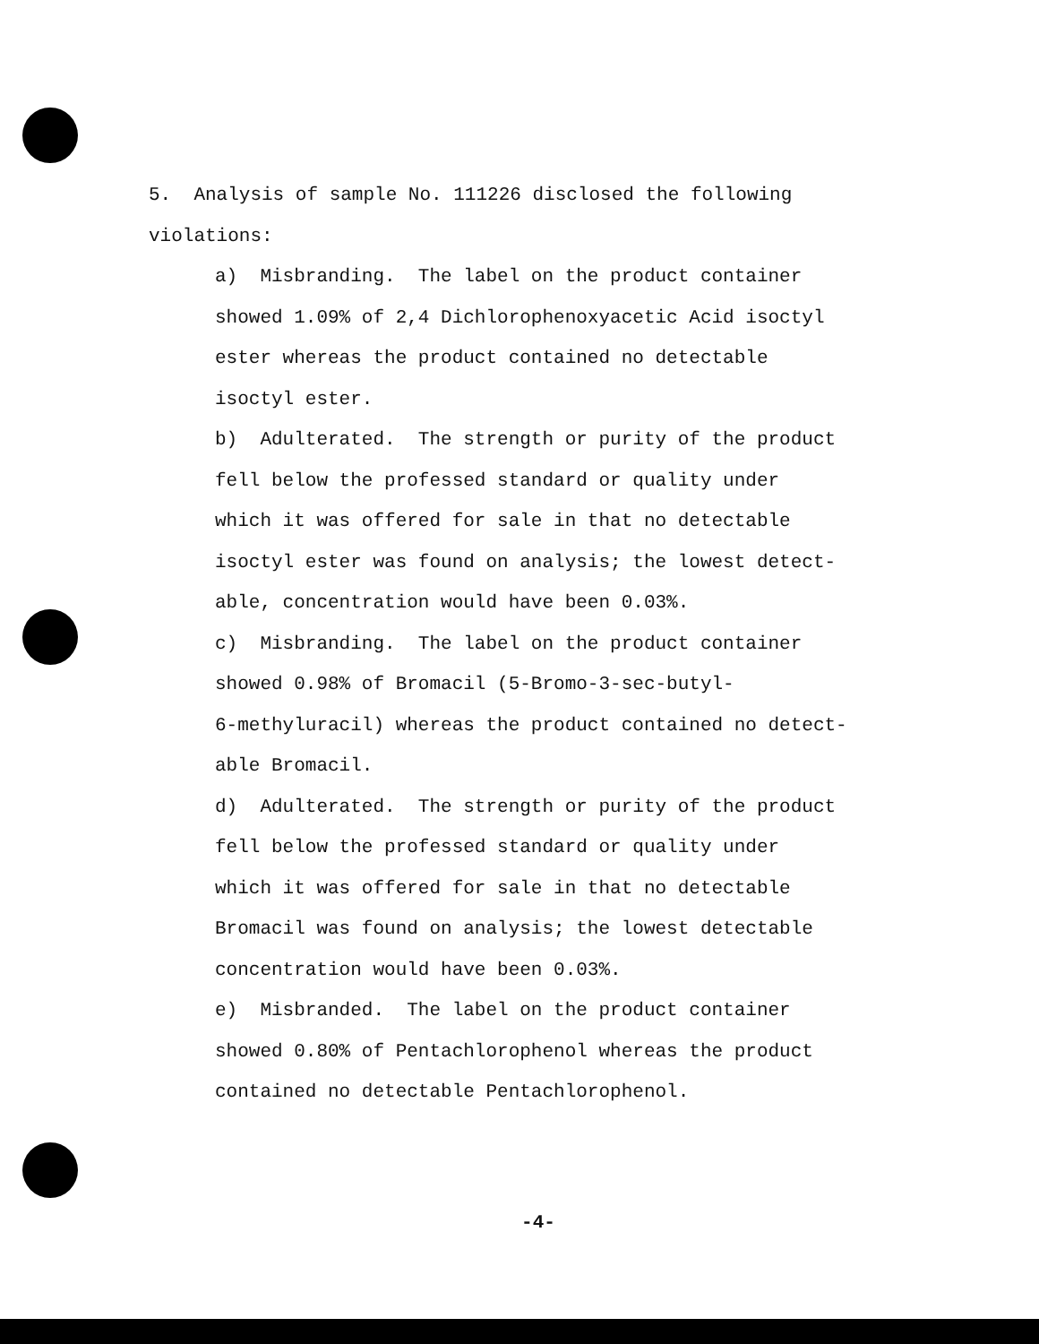5. Analysis of sample No. 111226 disclosed the following
violations:
a) Misbranding. The label on the product container
showed 1.09% of 2,4 Dichlorophenoxyacetic Acid isoctyl
ester whereas the product contained no detectable
isoctyl ester.
b) Adulterated. The strength or purity of the product
fell below the professed standard or quality under
which it was offered for sale in that no detectable
isoctyl ester was found on analysis; the lowest detect-
able, concentration would have been 0.03%.
c) Misbranding. The label on the product container
showed 0.98% of Bromacil (5-Bromo-3-sec-butyl-
6-methyluracil) whereas the product contained no detect-
able Bromacil.
d) Adulterated. The strength or purity of the product
fell below the professed standard or quality under
which it was offered for sale in that no detectable
Bromacil was found on analysis; the lowest detectable
concentration would have been 0.03%.
e) Misbranded. The label on the product container
showed 0.80% of Pentachlorophenol whereas the product
contained no detectable Pentachlorophenol.
-4-